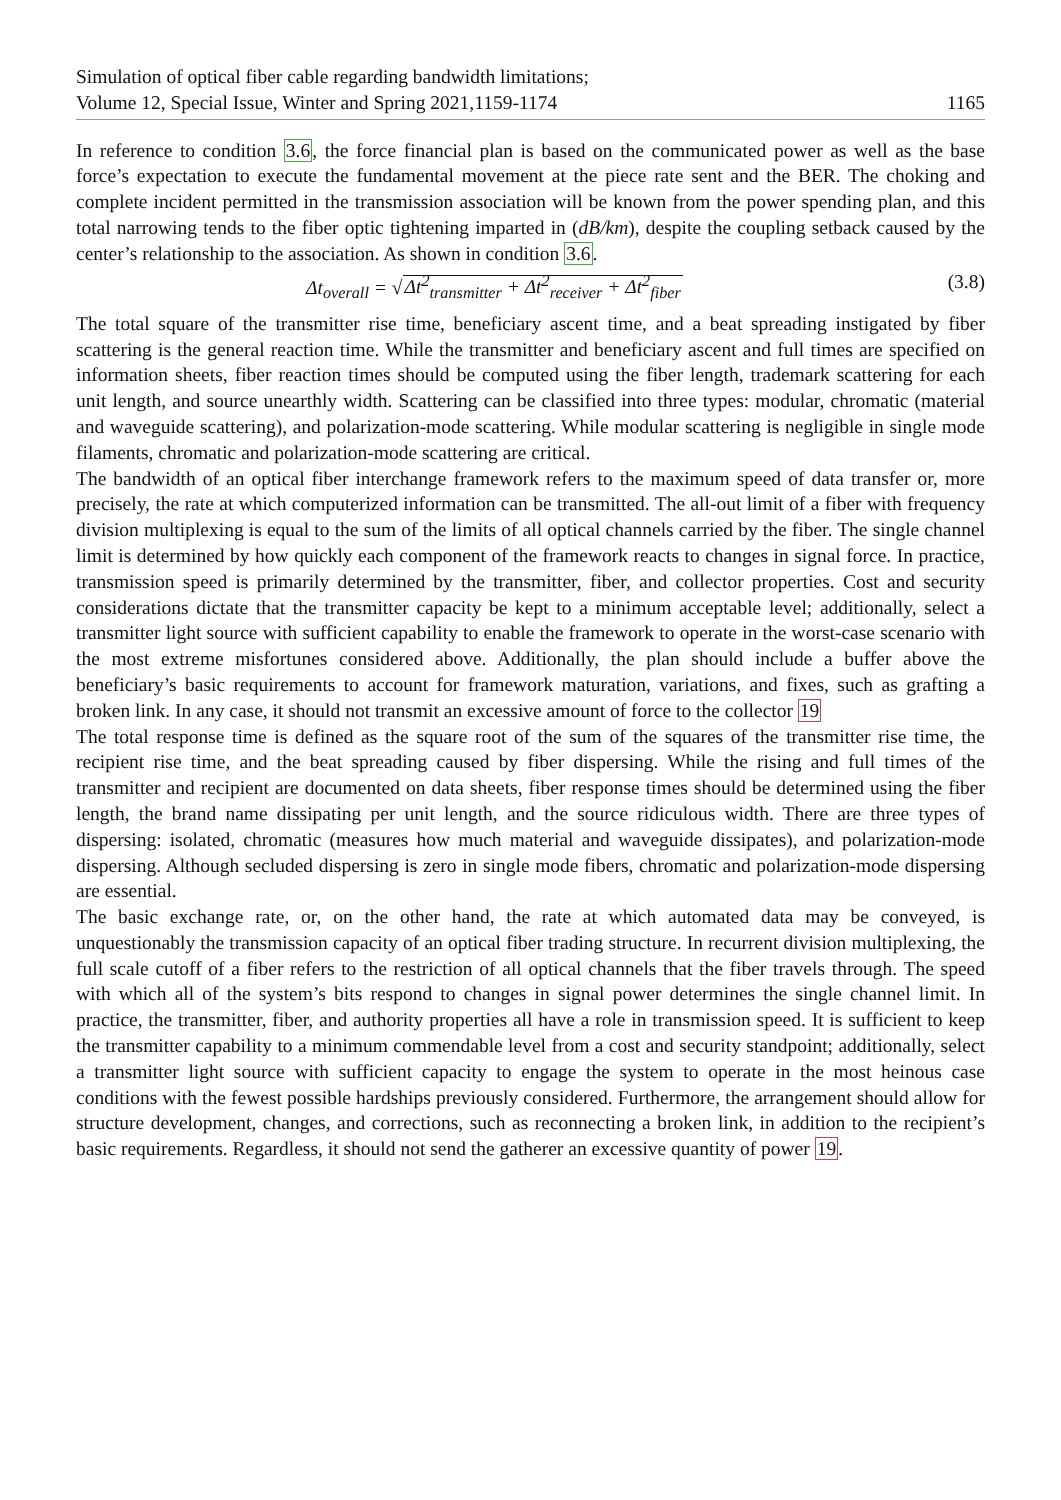Simulation of optical fiber cable regarding bandwidth limitations;
Volume 12, Special Issue, Winter and Spring 2021,1159-1174
1165
In reference to condition 3.6, the force financial plan is based on the communicated power as well as the base force’s expectation to execute the fundamental movement at the piece rate sent and the BER. The choking and complete incident permitted in the transmission association will be known from the power spending plan, and this total narrowing tends to the fiber optic tightening imparted in (dB/km), despite the coupling setback caused by the center’s relationship to the association. As shown in condition 3.6.
Δt<sub>overall</sub> = √Δt<sup>2</sup><sub>transmitter</sub> + Δt<sup>2</sup><sub>receiver</sub> + Δt<sup>2</sup><sub>fiber</sub>
(3.8)
The total square of the transmitter rise time, beneficiary ascent time, and a beat spreading instigated by fiber scattering is the general reaction time. While the transmitter and beneficiary ascent and full times are specified on information sheets, fiber reaction times should be computed using the fiber length, trademark scattering for each unit length, and source unearthly width. Scattering can be classified into three types: modular, chromatic (material and waveguide scattering), and polarization-mode scattering. While modular scattering is negligible in single mode filaments, chromatic and polarization-mode scattering are critical.
The bandwidth of an optical fiber interchange framework refers to the maximum speed of data transfer or, more precisely, the rate at which computerized information can be transmitted. The all-out limit of a fiber with frequency division multiplexing is equal to the sum of the limits of all optical channels carried by the fiber. The single channel limit is determined by how quickly each component of the framework reacts to changes in signal force. In practice, transmission speed is primarily determined by the transmitter, fiber, and collector properties. Cost and security considerations dictate that the transmitter capacity be kept to a minimum acceptable level; additionally, select a transmitter light source with sufficient capability to enable the framework to operate in the worst-case scenario with the most extreme misfortunes considered above. Additionally, the plan should include a buffer above the beneficiary’s basic requirements to account for framework maturation, variations, and fixes, such as grafting a broken link. In any case, it should not transmit an excessive amount of force to the collector 19
The total response time is defined as the square root of the sum of the squares of the transmitter rise time, the recipient rise time, and the beat spreading caused by fiber dispersing. While the rising and full times of the transmitter and recipient are documented on data sheets, fiber response times should be determined using the fiber length, the brand name dissipating per unit length, and the source ridiculous width. There are three types of dispersing: isolated, chromatic (measures how much material and waveguide dissipates), and polarization-mode dispersing. Although secluded dispersing is zero in single mode fibers, chromatic and polarization-mode dispersing are essential.
The basic exchange rate, or, on the other hand, the rate at which automated data may be conveyed, is unquestionably the transmission capacity of an optical fiber trading structure. In recurrent division multiplexing, the full scale cutoff of a fiber refers to the restriction of all optical channels that the fiber travels through. The speed with which all of the system’s bits respond to changes in signal power determines the single channel limit. In practice, the transmitter, fiber, and authority properties all have a role in transmission speed. It is sufficient to keep the transmitter capability to a minimum commendable level from a cost and security standpoint; additionally, select a transmitter light source with sufficient capacity to engage the system to operate in the most heinous case conditions with the fewest possible hardships previously considered. Furthermore, the arrangement should allow for structure development, changes, and corrections, such as reconnecting a broken link, in addition to the recipient’s basic requirements. Regardless, it should not send the gatherer an excessive quantity of power 19.